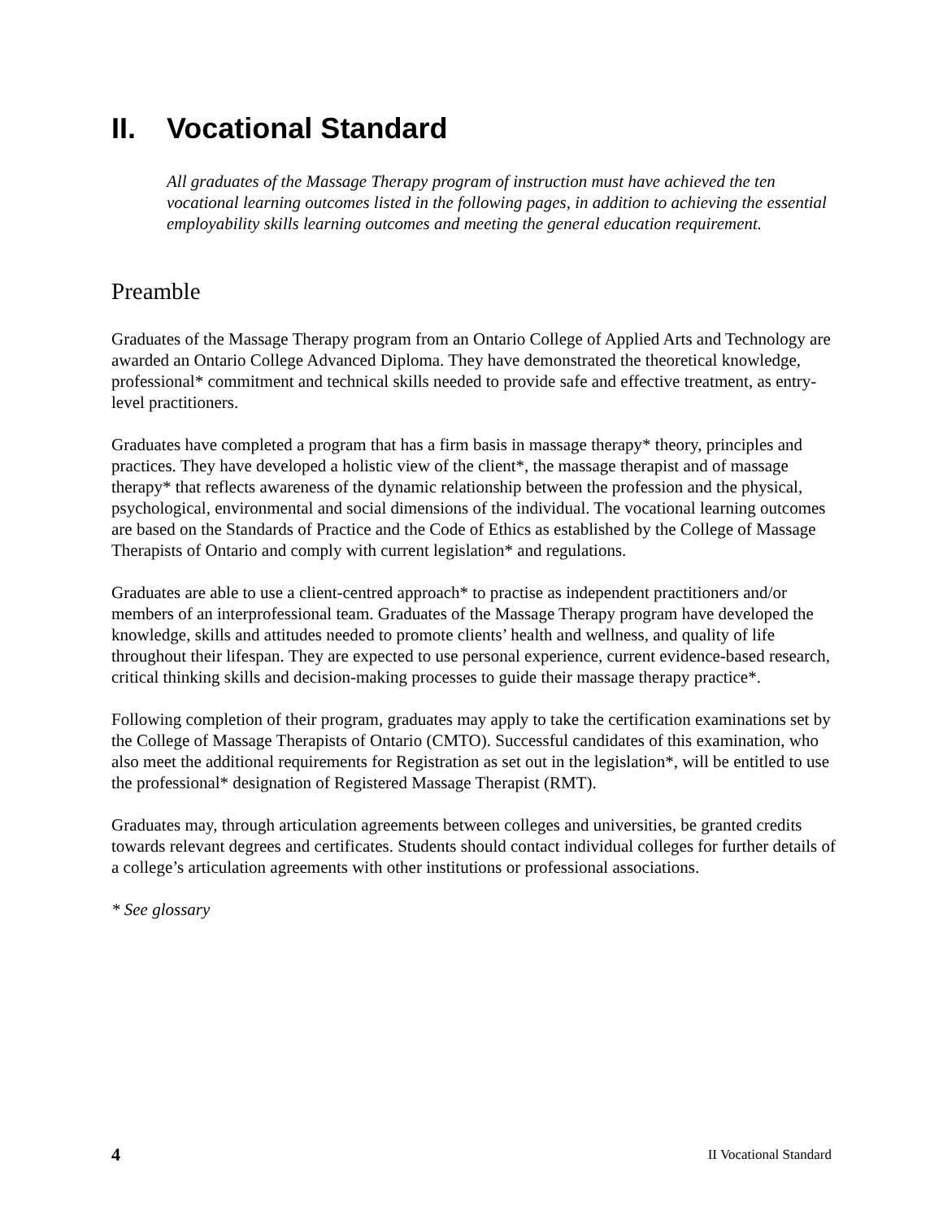II. Vocational Standard
All graduates of the Massage Therapy program of instruction must have achieved the ten vocational learning outcomes listed in the following pages, in addition to achieving the essential employability skills learning outcomes and meeting the general education requirement.
Preamble
Graduates of the Massage Therapy program from an Ontario College of Applied Arts and Technology are awarded an Ontario College Advanced Diploma. They have demonstrated the theoretical knowledge, professional* commitment and technical skills needed to provide safe and effective treatment, as entry-level practitioners.
Graduates have completed a program that has a firm basis in massage therapy* theory, principles and practices. They have developed a holistic view of the client*, the massage therapist and of massage therapy* that reflects awareness of the dynamic relationship between the profession and the physical, psychological, environmental and social dimensions of the individual. The vocational learning outcomes are based on the Standards of Practice and the Code of Ethics as established by the College of Massage Therapists of Ontario and comply with current legislation* and regulations.
Graduates are able to use a client-centred approach* to practise as independent practitioners and/or members of an interprofessional team. Graduates of the Massage Therapy program have developed the knowledge, skills and attitudes needed to promote clients’ health and wellness, and quality of life throughout their lifespan. They are expected to use personal experience, current evidence-based research, critical thinking skills and decision-making processes to guide their massage therapy practice*.
Following completion of their program, graduates may apply to take the certification examinations set by the College of Massage Therapists of Ontario (CMTO). Successful candidates of this examination, who also meet the additional requirements for Registration as set out in the legislation*, will be entitled to use the professional* designation of Registered Massage Therapist (RMT).
Graduates may, through articulation agreements between colleges and universities, be granted credits towards relevant degrees and certificates. Students should contact individual colleges for further details of a college’s articulation agreements with other institutions or professional associations.
* See glossary
4 II Vocational Standard